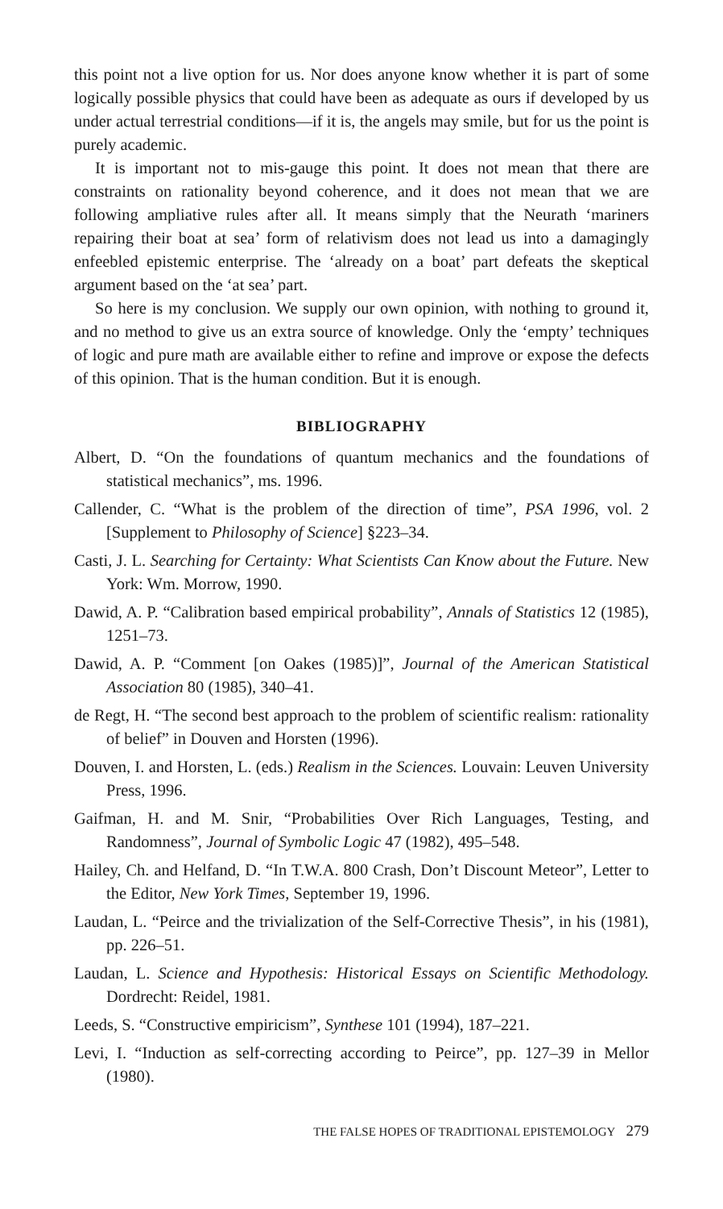this point not a live option for us. Nor does anyone know whether it is part of some logically possible physics that could have been as adequate as ours if developed by us under actual terrestrial conditions—if it is, the angels may smile, but for us the point is purely academic.
It is important not to mis-gauge this point. It does not mean that there are constraints on rationality beyond coherence, and it does not mean that we are following ampliative rules after all. It means simply that the Neurath ‘mariners repairing their boat at sea’ form of relativism does not lead us into a damagingly enfeebled epistemic enterprise. The ‘already on a boat’ part defeats the skeptical argument based on the ‘at sea’ part.
So here is my conclusion. We supply our own opinion, with nothing to ground it, and no method to give us an extra source of knowledge. Only the ‘empty’ techniques of logic and pure math are available either to refine and improve or expose the defects of this opinion. That is the human condition. But it is enough.
BIBLIOGRAPHY
Albert, D. “On the foundations of quantum mechanics and the foundations of statistical mechanics”, ms. 1996.
Callender, C. “What is the problem of the direction of time”, PSA 1996, vol. 2 [Supplement to Philosophy of Science] §223–34.
Casti, J. L. Searching for Certainty: What Scientists Can Know about the Future. New York: Wm. Morrow, 1990.
Dawid, A. P. “Calibration based empirical probability”, Annals of Statistics 12 (1985), 1251–73.
Dawid, A. P. “Comment [on Oakes (1985)]”, Journal of the American Statistical Association 80 (1985), 340–41.
de Regt, H. “The second best approach to the problem of scientific realism: rationality of belief” in Douven and Horsten (1996).
Douven, I. and Horsten, L. (eds.) Realism in the Sciences. Louvain: Leuven University Press, 1996.
Gaifman, H. and M. Snir, “Probabilities Over Rich Languages, Testing, and Randomness”, Journal of Symbolic Logic 47 (1982), 495–548.
Hailey, Ch. and Helfand, D. “In T.W.A. 800 Crash, Don’t Discount Meteor”, Letter to the Editor, New York Times, September 19, 1996.
Laudan, L. “Peirce and the trivialization of the Self-Corrective Thesis”, in his (1981), pp. 226–51.
Laudan, L. Science and Hypothesis: Historical Essays on Scientific Methodology. Dordrecht: Reidel, 1981.
Leeds, S. “Constructive empiricism”, Synthese 101 (1994), 187–221.
Levi, I. “Induction as self-correcting according to Peirce”, pp. 127–39 in Mellor (1980).
THE FALSE HOPES OF TRADITIONAL EPISTEMOLOGY 279